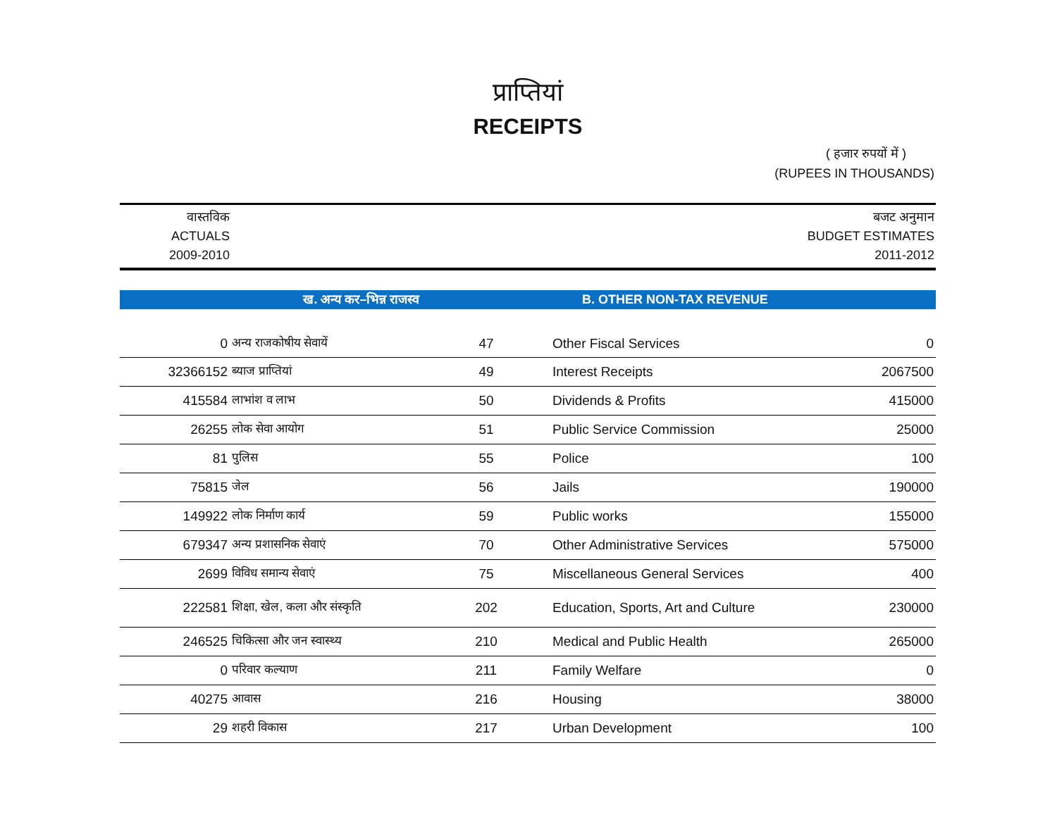प्राप्तियां
RECEIPTS
( हजार रुपयों में )
(RUPEES IN THOUSANDS)
वास्तविक
ACTUALS
2009-2010
बजट अनुमान
BUDGET ESTIMATES
2011-2012
ख. अन्य कर–भिन्न राजस्व B. OTHER NON-TAX REVENUE
| 0 | अन्य राजकोषीय सेवायें | 47 | Other Fiscal Services | 0 |
| 32366152 | ब्याज प्राप्तियां | 49 | Interest Receipts | 2067500 |
| 415584 | लाभांश व लाभ | 50 | Dividends & Profits | 415000 |
| 26255 | लोक सेवा आयोग | 51 | Public Service Commission | 25000 |
| 81 | पुलिस | 55 | Police | 100 |
| 75815 | जेल | 56 | Jails | 190000 |
| 149922 | लोक निर्माण कार्य | 59 | Public works | 155000 |
| 679347 | अन्य प्रशासनिक सेवाएं | 70 | Other Administrative Services | 575000 |
| 2699 | विविध समान्य सेवाएं | 75 | Miscellaneous General Services | 400 |
| 222581 | शिक्षा, खेल, कला और संस्कृति | 202 | Education, Sports, Art and Culture | 230000 |
| 246525 | चिकित्सा और जन स्वास्थ्य | 210 | Medical and Public Health | 265000 |
| 0 | परिवार कल्याण | 211 | Family Welfare | 0 |
| 40275 | आवास | 216 | Housing | 38000 |
| 29 | शहरी विकास | 217 | Urban Development | 100 |